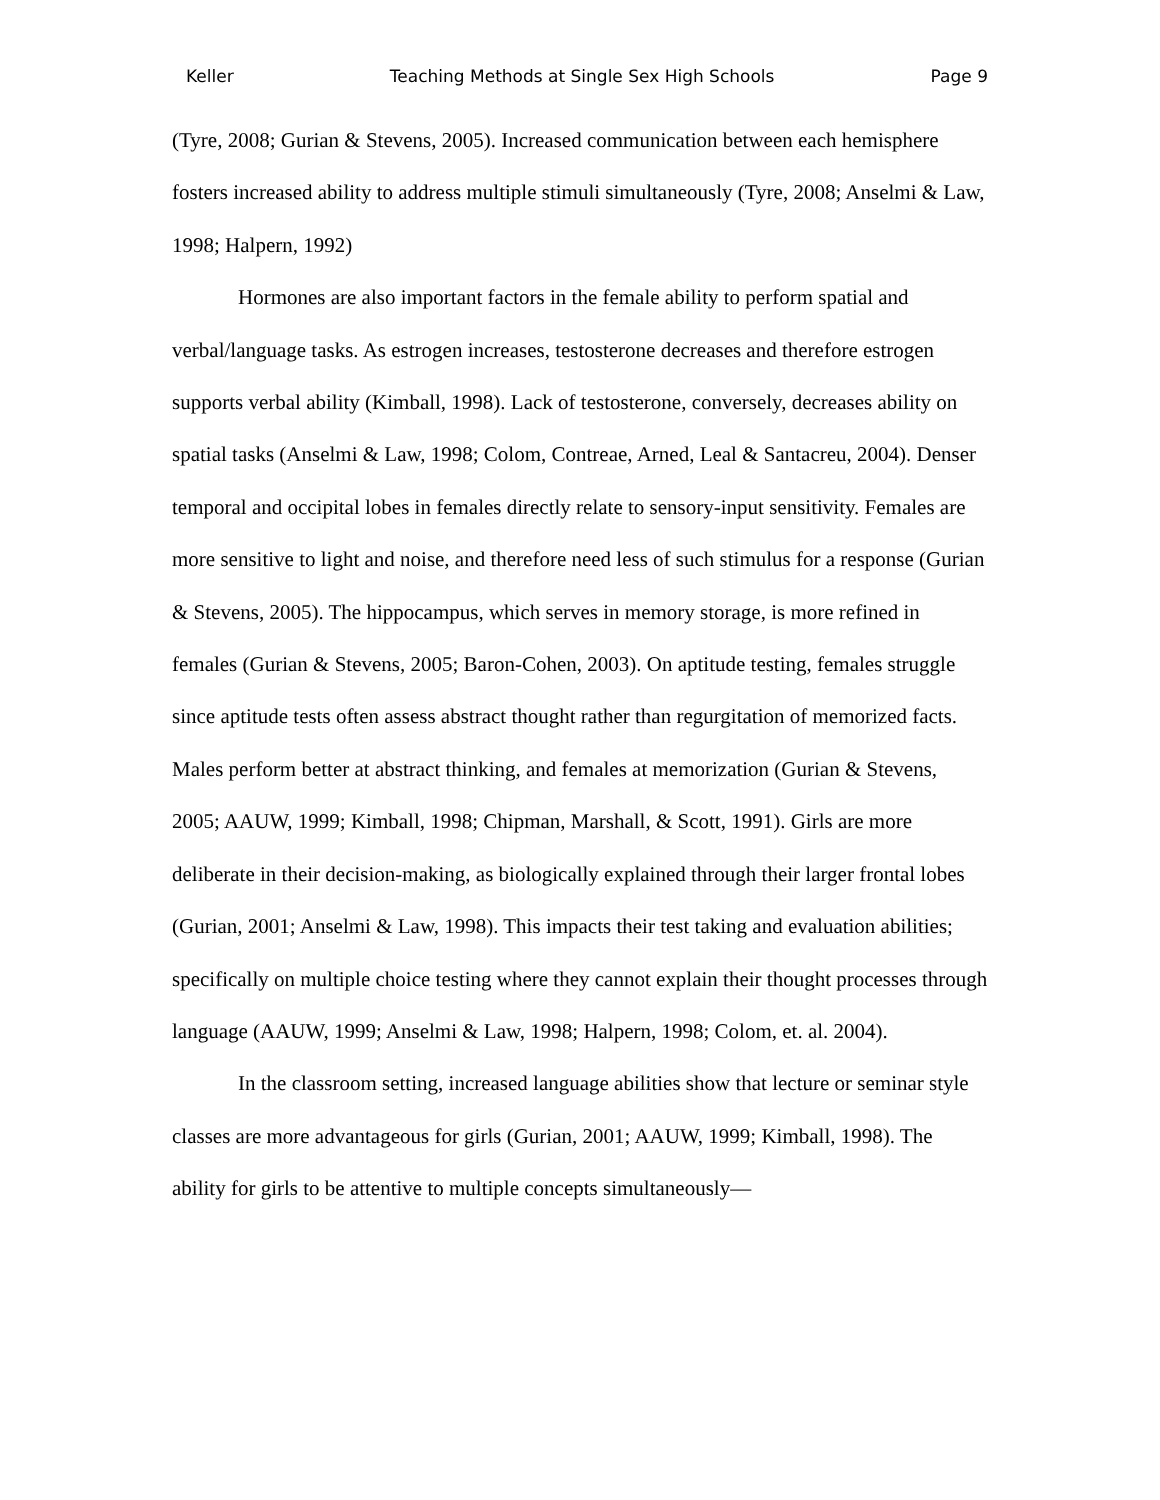Keller Teaching Methods at Single Sex High Schools Page 9
(Tyre, 2008; Gurian & Stevens, 2005). Increased communication between each hemisphere fosters increased ability to address multiple stimuli simultaneously (Tyre, 2008; Anselmi & Law, 1998; Halpern, 1992)
Hormones are also important factors in the female ability to perform spatial and verbal/language tasks. As estrogen increases, testosterone decreases and therefore estrogen supports verbal ability (Kimball, 1998). Lack of testosterone, conversely, decreases ability on spatial tasks (Anselmi & Law, 1998; Colom, Contreae, Arned, Leal & Santacreu, 2004). Denser temporal and occipital lobes in females directly relate to sensory-input sensitivity. Females are more sensitive to light and noise, and therefore need less of such stimulus for a response (Gurian & Stevens, 2005). The hippocampus, which serves in memory storage, is more refined in females (Gurian & Stevens, 2005; Baron-Cohen, 2003). On aptitude testing, females struggle since aptitude tests often assess abstract thought rather than regurgitation of memorized facts. Males perform better at abstract thinking, and females at memorization (Gurian & Stevens, 2005; AAUW, 1999; Kimball, 1998; Chipman, Marshall, & Scott, 1991). Girls are more deliberate in their decision-making, as biologically explained through their larger frontal lobes (Gurian, 2001; Anselmi & Law, 1998). This impacts their test taking and evaluation abilities; specifically on multiple choice testing where they cannot explain their thought processes through language (AAUW, 1999; Anselmi & Law, 1998; Halpern, 1998; Colom, et. al. 2004).
In the classroom setting, increased language abilities show that lecture or seminar style classes are more advantageous for girls (Gurian, 2001; AAUW, 1999; Kimball, 1998). The ability for girls to be attentive to multiple concepts simultaneously—